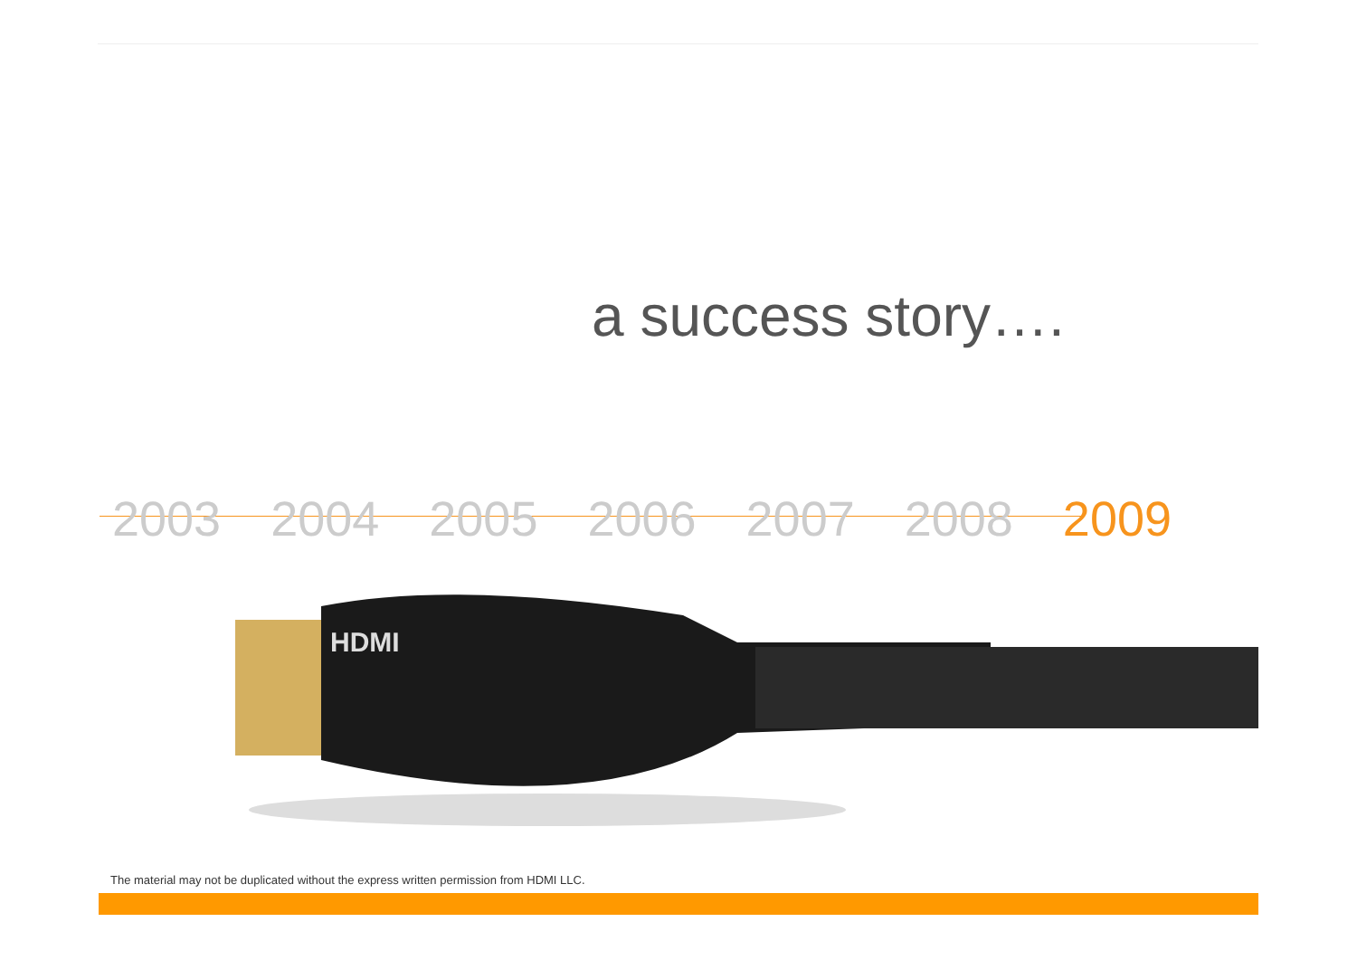a success story….
2003 2004 2005 2006 2007 2008 2009
HDMI
The material may not be duplicated without the express written permission from HDMI LLC.